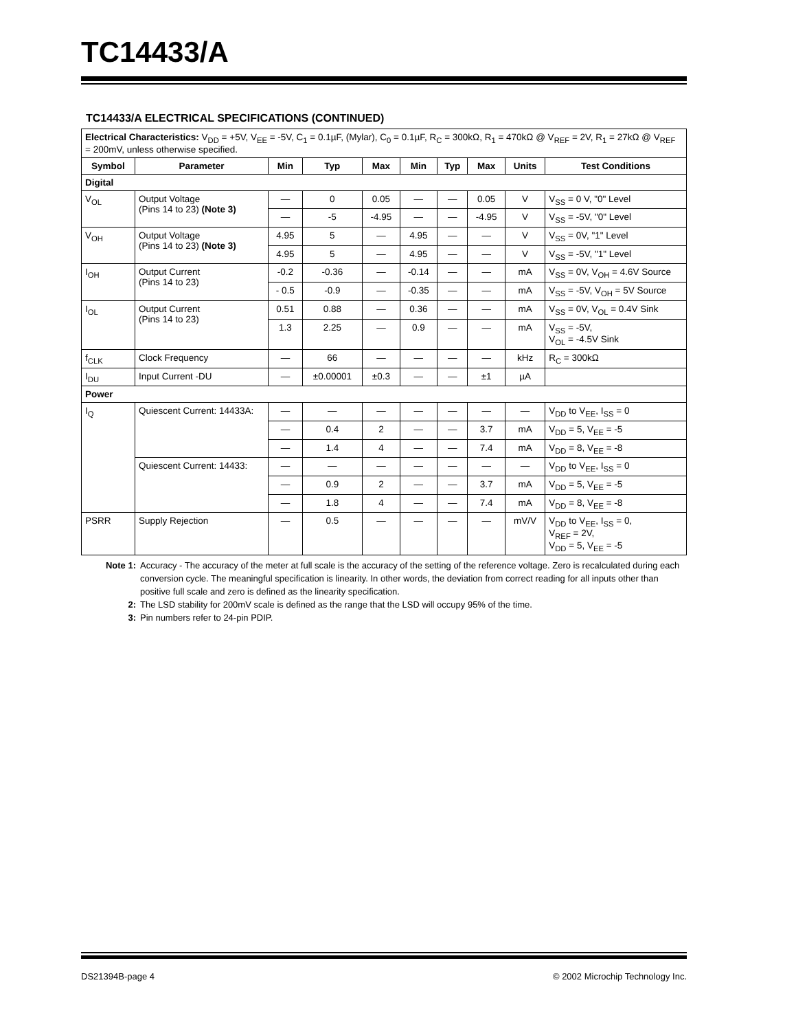TC14433/A
TC14433/A ELECTRICAL SPECIFICATIONS (CONTINUED)
| Electrical Characteristics: V<sub>DD</sub> = +5V, V<sub>EE</sub> = -5V, C<sub>1</sub> = 0.1µF, (Mylar), C<sub>0</sub> = 0.1µF, R<sub>C</sub> = 300kΩ, R<sub>1</sub> = 470kΩ @ V<sub>REF</sub> = 2V, R<sub>1</sub> = 27kΩ @ V<sub>REF</sub> = 200mV, unless otherwise specified. | | | | | | | | | |
| Symbol | Parameter | Min | Typ | Max | Min | Typ | Max | Units | Test Conditions |
| Digital | | | | | | | | | |
| V<sub>OL</sub> | Output Voltage (Pins 14 to 23) (Note 3) | — | 0 | 0.05 | — | — | 0.05 | V | V<sub>SS</sub> = 0 V, "0" Level |
| | | — | -5 | -4.95 | — | — | -4.95 | V | V<sub>SS</sub> = -5V, "0" Level |
| V<sub>OH</sub> | Output Voltage (Pins 14 to 23) (Note 3) | 4.95 | 5 | — | 4.95 | — | — | V | V<sub>SS</sub> = 0V, "1" Level |
| | | 4.95 | 5 | — | 4.95 | — | — | V | V<sub>SS</sub> = -5V, "1" Level |
| I<sub>OH</sub> | Output Current (Pins 14 to 23) | -0.2 | -0.36 | — | -0.14 | — | — | mA | V<sub>SS</sub> = 0V, V<sub>OH</sub> = 4.6V Source |
| | | - 0.5 | -0.9 | — | -0.35 | — | — | mA | V<sub>SS</sub> = -5V, V<sub>OH</sub> = 5V Source |
| I<sub>OL</sub> | Output Current (Pins 14 to 23) | 0.51 | 0.88 | — | 0.36 | — | — | mA | V<sub>SS</sub> = 0V, V<sub>OL</sub> = 0.4V Sink |
| | | 1.3 | 2.25 | — | 0.9 | — | — | mA | V<sub>SS</sub> = -5V, V<sub>OL</sub> = -4.5V Sink |
| f<sub>CLK</sub> | Clock Frequency | — | 66 | — | — | — | — | kHz | R<sub>C</sub> = 300kΩ |
| I<sub>DU</sub> | Input Current -DU | — | ±0.00001 | ±0.3 | — | — | ±1 | µA | |
| Power | | | | | | | | | |
| I<sub>Q</sub> | Quiescent Current: 14433A: | — | — | — | — | — | — | — | V<sub>DD</sub> to V<sub>EE</sub>, I<sub>SS</sub> = 0 |
| | | — | 0.4 | 2 | — | — | 3.7 | mA | V<sub>DD</sub> = 5, V<sub>EE</sub> = -5 |
| | | — | 1.4 | 4 | — | — | 7.4 | mA | V<sub>DD</sub> = 8, V<sub>EE</sub> = -8 |
| | Quiescent Current: 14433: | — | — | — | — | — | — | — | V<sub>DD</sub> to V<sub>EE</sub>, I<sub>SS</sub> = 0 |
| | | — | 0.9 | 2 | — | — | 3.7 | mA | V<sub>DD</sub> = 5, V<sub>EE</sub> = -5 |
| | | — | 1.8 | 4 | — | — | 7.4 | mA | V<sub>DD</sub> = 8, V<sub>EE</sub> = -8 |
| PSRR | Supply Rejection | — | 0.5 | — | — | — | — | mV/V | V<sub>DD</sub> to V<sub>EE</sub>, I<sub>SS</sub> = 0, V<sub>REF</sub> = 2V, V<sub>DD</sub> = 5, V<sub>EE</sub> = -5 |
Note 1: Accuracy - The accuracy of the meter at full scale is the accuracy of the setting of the reference voltage. Zero is recalculated during each conversion cycle. The meaningful specification is linearity. In other words, the deviation from correct reading for all inputs other than positive full scale and zero is defined as the linearity specification.
2: The LSD stability for 200mV scale is defined as the range that the LSD will occupy 95% of the time.
3: Pin numbers refer to 24-pin PDIP.
DS21394B-page 4 © 2002 Microchip Technology Inc.